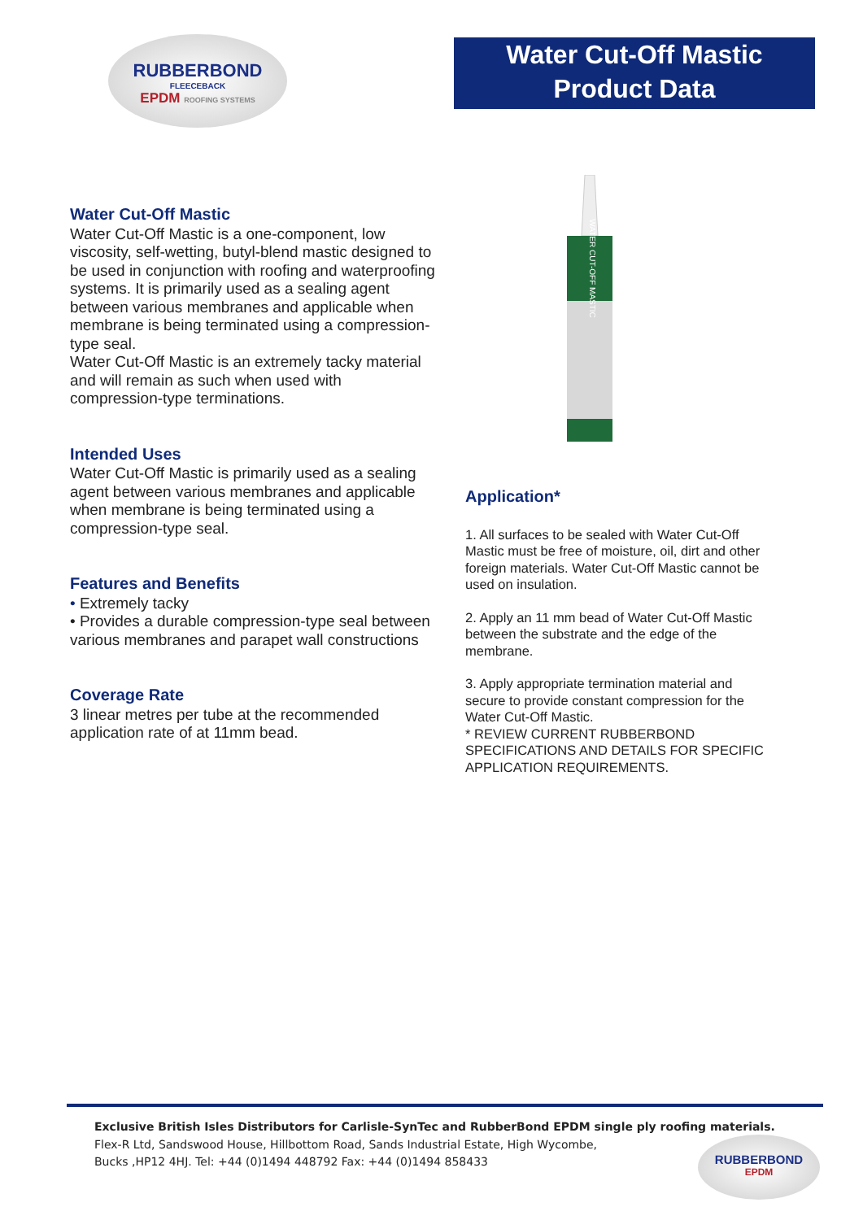RUBBERBOND
FLEECEBACK
EPDM ROOFING SYSTEMS
Water Cut-Off Mastic
Product Data
Water Cut-Off Mastic
Water Cut-Off Mastic is a one-component, low viscosity, self-wetting, butyl-blend mastic designed to be used in conjunction with roofing and waterproofing systems. It is primarily used as a sealing agent between various membranes and applicable when membrane is being terminated using a compression-type seal.
Water Cut-Off Mastic is an extremely tacky material and will remain as such when used with compression-type terminations.
Intended Uses
Water Cut-Off Mastic is primarily used as a sealing agent between various membranes and applicable when membrane is being terminated using a compression-type seal.
Features and Benefits
• Extremely tacky
• Provides a durable compression-type seal between various membranes and parapet wall constructions
Coverage Rate
3 linear metres per tube at the recommended application rate of at 11mm bead.
WATER CUT-OFF MASTIC
Application*
1. All surfaces to be sealed with Water Cut-Off Mastic must be free of moisture, oil, dirt and other foreign materials. Water Cut-Off Mastic cannot be used on insulation.
2. Apply an 11 mm bead of Water Cut-Off Mastic between the substrate and the edge of the membrane.
3. Apply appropriate termination material and secure to provide constant compression for the Water Cut-Off Mastic.
* REVIEW CURRENT RUBBERBOND SPECIFICATIONS AND DETAILS FOR SPECIFIC APPLICATION REQUIREMENTS.
Exclusive British Isles Distributors for Carlisle-SynTec and RubberBond EPDM single ply roofing materials.
Flex-R Ltd, Sandswood House, Hillbottom Road, Sands Industrial Estate, High Wycombe,
Bucks ,HP12 4HJ. Tel: +44 (0)1494 448792 Fax: +44 (0)1494 858433
RUBBERBOND
EPDM